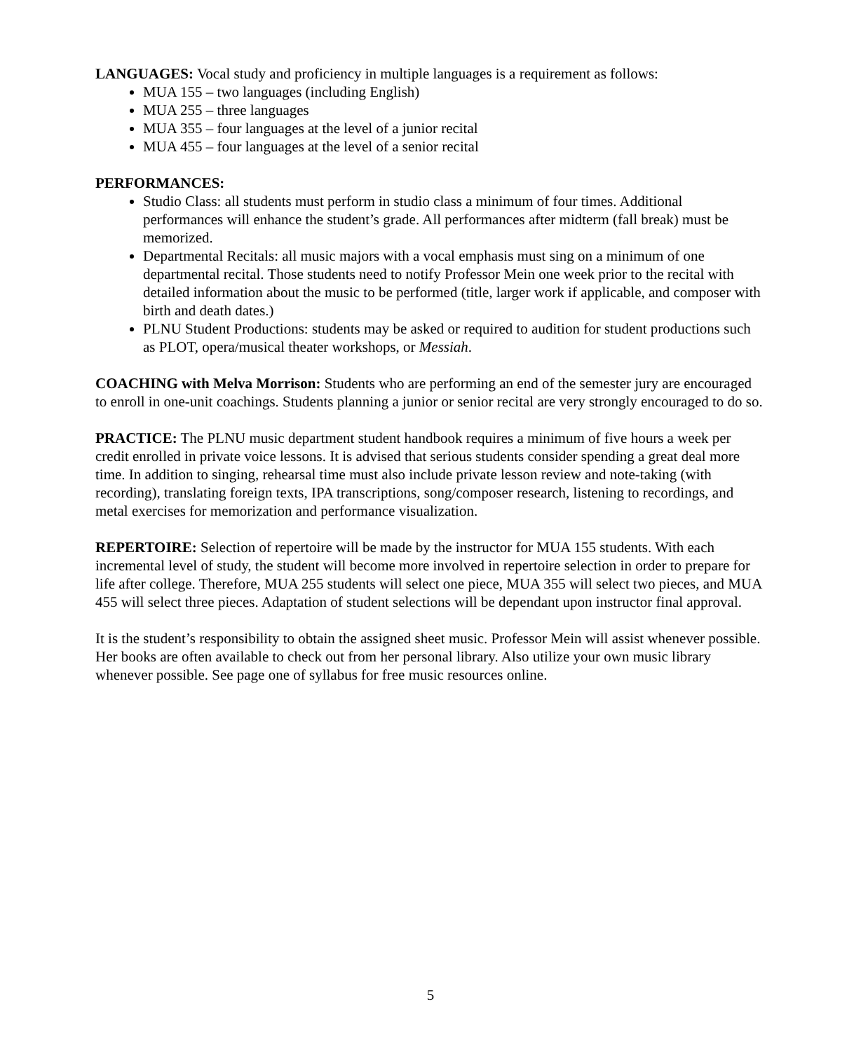LANGUAGES: Vocal study and proficiency in multiple languages is a requirement as follows:
MUA 155 – two languages (including English)
MUA 255 – three languages
MUA 355 – four languages at the level of a junior recital
MUA 455 – four languages at the level of a senior recital
PERFORMANCES:
Studio Class: all students must perform in studio class a minimum of four times. Additional performances will enhance the student’s grade. All performances after midterm (fall break) must be memorized.
Departmental Recitals: all music majors with a vocal emphasis must sing on a minimum of one departmental recital. Those students need to notify Professor Mein one week prior to the recital with detailed information about the music to be performed (title, larger work if applicable, and composer with birth and death dates.)
PLNU Student Productions: students may be asked or required to audition for student productions such as PLOT, opera/musical theater workshops, or Messiah.
COACHING with Melva Morrison: Students who are performing an end of the semester jury are encouraged to enroll in one-unit coachings. Students planning a junior or senior recital are very strongly encouraged to do so.
PRACTICE: The PLNU music department student handbook requires a minimum of five hours a week per credit enrolled in private voice lessons. It is advised that serious students consider spending a great deal more time. In addition to singing, rehearsal time must also include private lesson review and note-taking (with recording), translating foreign texts, IPA transcriptions, song/composer research, listening to recordings, and metal exercises for memorization and performance visualization.
REPERTOIRE: Selection of repertoire will be made by the instructor for MUA 155 students. With each incremental level of study, the student will become more involved in repertoire selection in order to prepare for life after college. Therefore, MUA 255 students will select one piece, MUA 355 will select two pieces, and MUA 455 will select three pieces. Adaptation of student selections will be dependant upon instructor final approval.
It is the student’s responsibility to obtain the assigned sheet music. Professor Mein will assist whenever possible. Her books are often available to check out from her personal library. Also utilize your own music library whenever possible. See page one of syllabus for free music resources online.
5